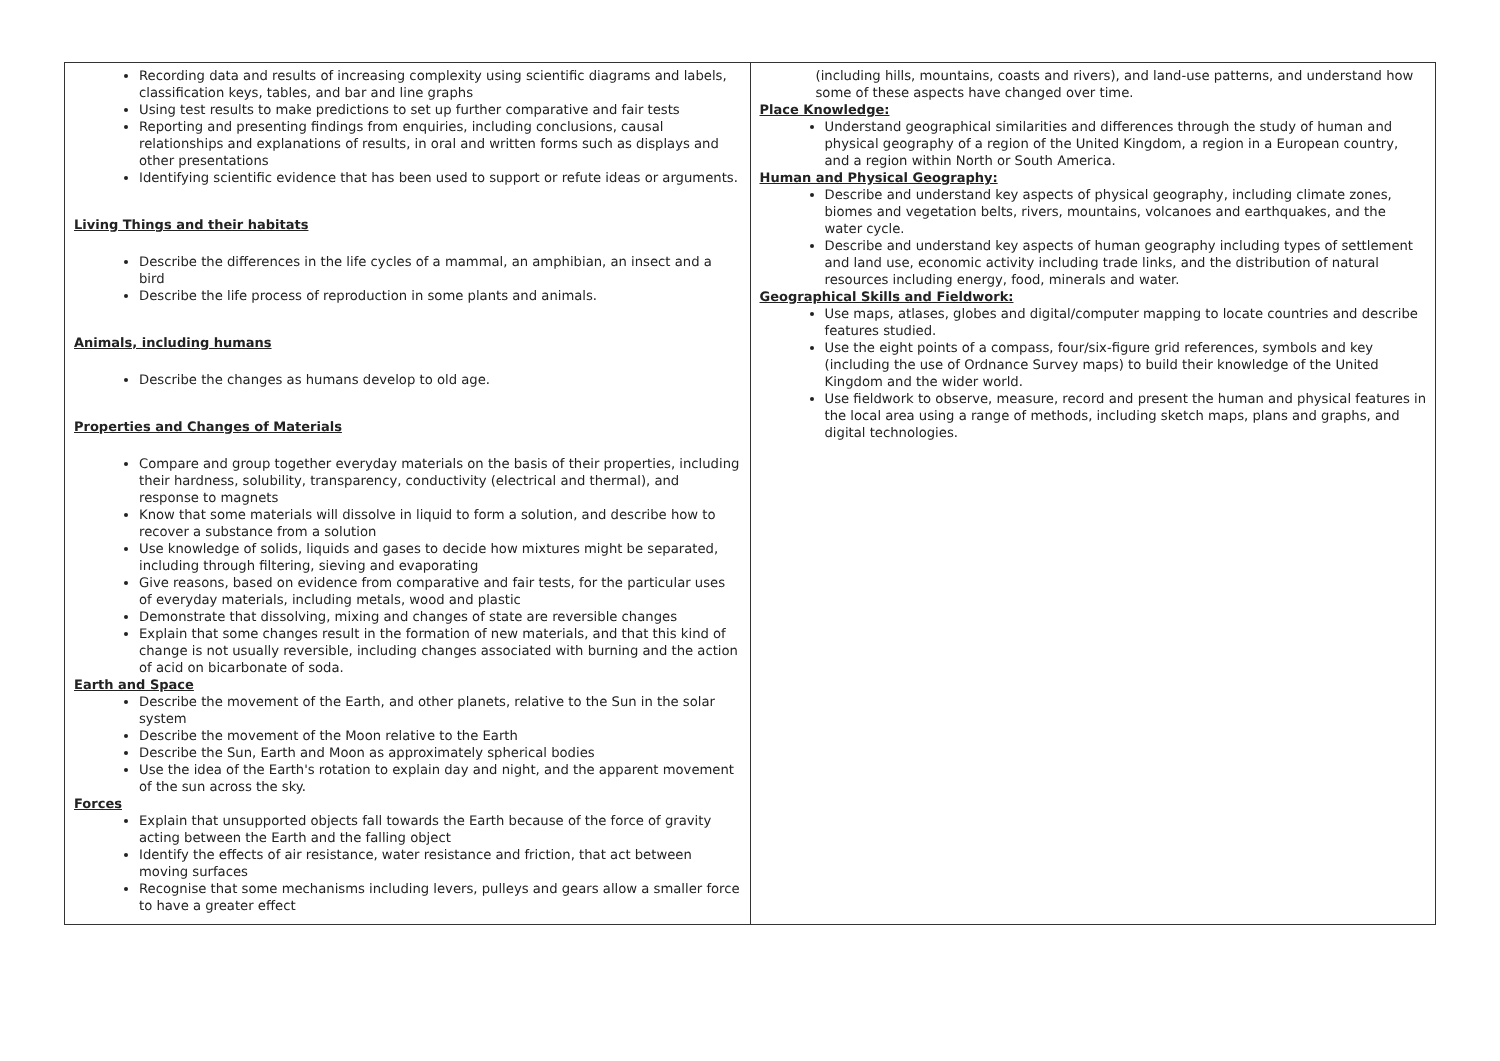| Recording data and results of increasing complexity using scientific diagrams and labels, classification keys, tables, and bar and line graphs Using test results to make predictions to set up further comparative and fair tests Reporting and presenting findings from enquiries, including conclusions, causal relationships and explanations of results, in oral and written forms such as displays and other presentations Identifying scientific evidence that has been used to support or refute ideas or arguments. Living Things and their habitats Describe the differences in the life cycles of a mammal, an amphibian, an insect and a bird Describe the life process of reproduction in some plants and animals. Animals, including humans Describe the changes as humans develop to old age. Properties and Changes of Materials Compare and group together everyday materials on the basis of their properties, including their hardness, solubility, transparency, conductivity (electrical and thermal), and response to magnets Know that some materials will dissolve in liquid to form a solution, and describe how to recover a substance from a solution Use knowledge of solids, liquids and gases to decide how mixtures might be separated, including through filtering, sieving and evaporating Give reasons, based on evidence from comparative and fair tests, for the particular uses of everyday materials, including metals, wood and plastic Demonstrate that dissolving, mixing and changes of state are reversible changes Explain that some changes result in the formation of new materials, and that this kind of change is not usually reversible, including changes associated with burning and the action of acid on bicarbonate of soda. Earth and Space Describe the movement of the Earth, and other planets, relative to the Sun in the solar system Describe the movement of the Moon relative to the Earth Describe the Sun, Earth and Moon as approximately spherical bodies Use the idea of the Earth's rotation to explain day and night, and the apparent movement of the sun across the sky. Forces Explain that unsupported objects fall towards the Earth because of the force of gravity acting between the Earth and the falling object Identify the effects of air resistance, water resistance and friction, that act between moving surfaces Recognise that some mechanisms including levers, pulleys and gears allow a smaller force to have a greater effect | (including hills, mountains, coasts and rivers), and land-use patterns, and understand how some of these aspects have changed over time. Place Knowledge: Understand geographical similarities and differences through the study of human and physical geography of a region of the United Kingdom, a region in a European country, and a region within North or South America. Human and Physical Geography: Describe and understand key aspects of physical geography, including climate zones, biomes and vegetation belts, rivers, mountains, volcanoes and earthquakes, and the water cycle. Describe and understand key aspects of human geography including types of settlement and land use, economic activity including trade links, and the distribution of natural resources including energy, food, minerals and water. Geographical Skills and Fieldwork: Use maps, atlases, globes and digital/computer mapping to locate countries and describe features studied. Use the eight points of a compass, four/six-figure grid references, symbols and key (including the use of Ordnance Survey maps) to build their knowledge of the United Kingdom and the wider world. Use fieldwork to observe, measure, record and present the human and physical features in the local area using a range of methods, including sketch maps, plans and graphs, and digital technologies. |